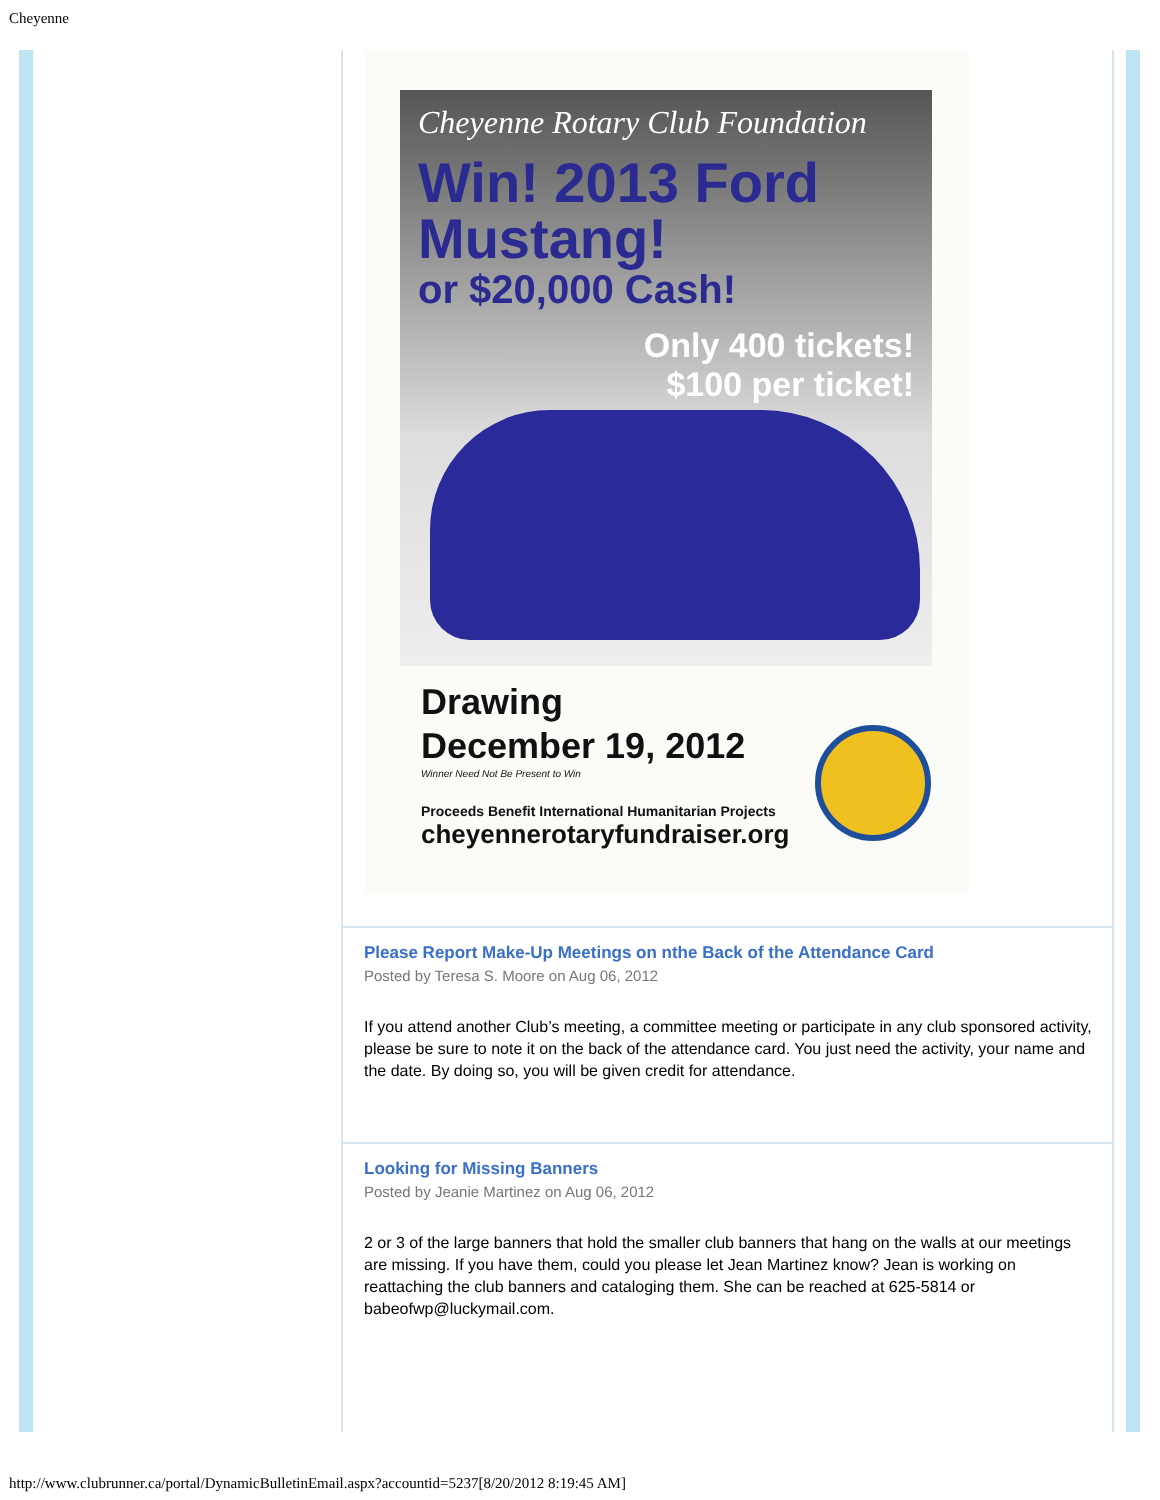Cheyenne
Cheyenne Rotary Club Foundation
Win! 2013 Ford Mustang!
or $20,000 Cash!
Only 400 tickets!
$100 per ticket!
Drawing
December 19, 2012
Winner Need Not Be Present to Win
Proceeds Benefit International Humanitarian Projects
cheyennerotaryfundraiser.org
Please Report Make-Up Meetings on nthe Back of the Attendance Card
Posted by Teresa S. Moore on Aug 06, 2012
If you attend another Club’s meeting, a committee meeting or participate in any club sponsored activity, please be sure to note it on the back of the attendance card. You just need the activity, your name and the date. By doing so, you will be given credit for attendance.
Looking for Missing Banners
Posted by Jeanie Martinez on Aug 06, 2012
2 or 3 of the large banners that hold the smaller club banners that hang on the walls at our meetings are missing. If you have them, could you please let Jean Martinez know? Jean is working on reattaching the club banners and cataloging them. She can be reached at 625-5814 or babeofwp@luckymail.com.
http://www.clubrunner.ca/portal/DynamicBulletinEmail.aspx?accountid=5237[8/20/2012 8:19:45 AM]